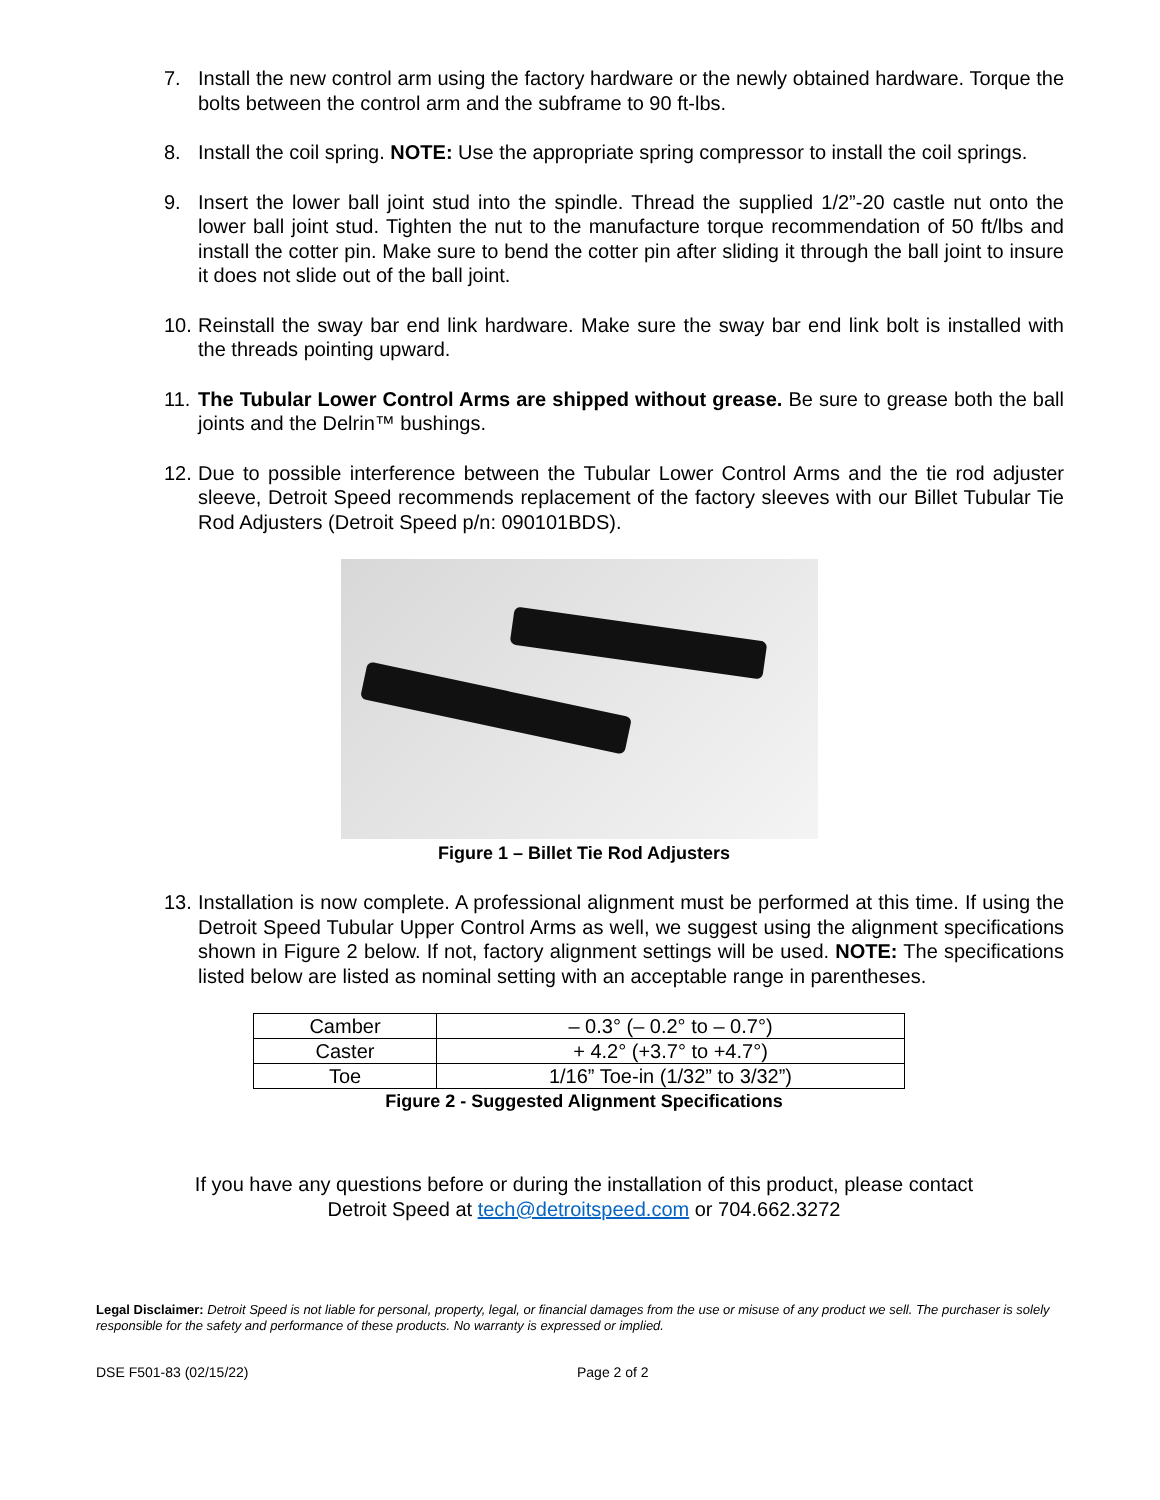7. Install the new control arm using the factory hardware or the newly obtained hardware. Torque the bolts between the control arm and the subframe to 90 ft-lbs.
8. Install the coil spring. NOTE: Use the appropriate spring compressor to install the coil springs.
9. Insert the lower ball joint stud into the spindle. Thread the supplied 1/2”-20 castle nut onto the lower ball joint stud. Tighten the nut to the manufacture torque recommendation of 50 ft/lbs and install the cotter pin. Make sure to bend the cotter pin after sliding it through the ball joint to insure it does not slide out of the ball joint.
10. Reinstall the sway bar end link hardware. Make sure the sway bar end link bolt is installed with the threads pointing upward.
11. The Tubular Lower Control Arms are shipped without grease. Be sure to grease both the ball joints and the Delrin™ bushings.
12. Due to possible interference between the Tubular Lower Control Arms and the tie rod adjuster sleeve, Detroit Speed recommends replacement of the factory sleeves with our Billet Tubular Tie Rod Adjusters (Detroit Speed p/n: 090101BDS).
Figure 1 – Billet Tie Rod Adjusters
13. Installation is now complete. A professional alignment must be performed at this time. If using the Detroit Speed Tubular Upper Control Arms as well, we suggest using the alignment specifications shown in Figure 2 below. If not, factory alignment settings will be used. NOTE: The specifications listed below are listed as nominal setting with an acceptable range in parentheses.
| Camber | – 0.3° (– 0.2° to – 0.7°) |
| Caster | + 4.2° (+3.7° to +4.7°) |
| Toe | 1/16” Toe-in (1/32” to 3/32”) |
Figure 2 - Suggested Alignment Specifications
If you have any questions before or during the installation of this product, please contact
Detroit Speed at tech@detroitspeed.com or 704.662.3272
Legal Disclaimer: Detroit Speed is not liable for personal, property, legal, or financial damages from the use or misuse of any product we sell. The purchaser is solely responsible for the safety and performance of these products. No warranty is expressed or implied.
DSE F501-83 (02/15/22) Page 2 of 2